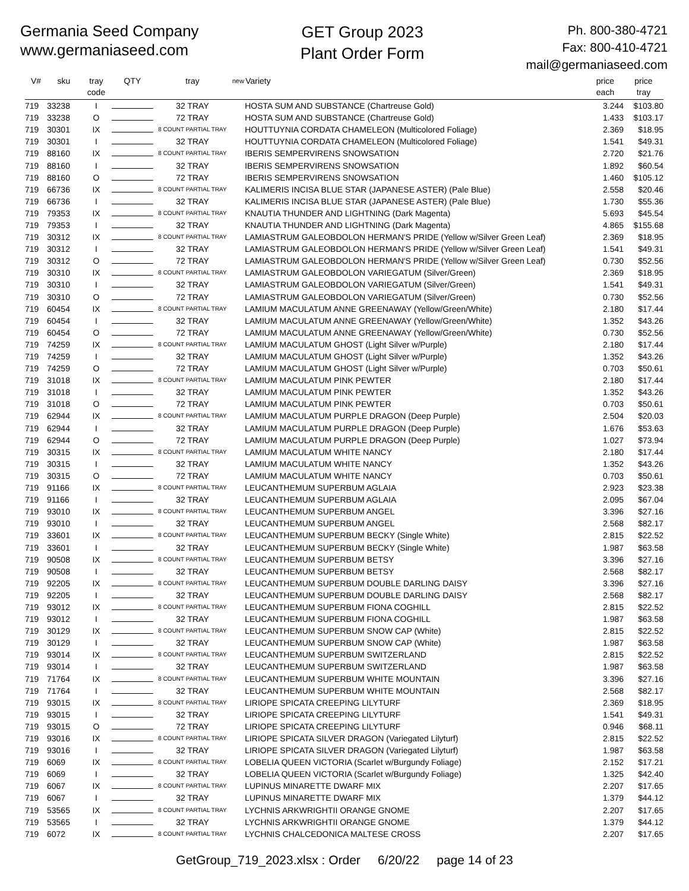Germania Seed Company
www.germaniaseed.com
GET Group 2023
Plant Order Form
Ph. 800-380-4721
Fax: 800-410-4721
mail@germaniaseed.com
| V# | sku | tray code | QTY | tray | new | Variety | price each | price tray |
| --- | --- | --- | --- | --- | --- | --- | --- | --- |
| 719 | 33238 | I | | 32 TRAY | | HOSTA SUM AND SUBSTANCE (Chartreuse Gold) | 3.244 | $103.80 |
| 719 | 33238 | O | | 72 TRAY | | HOSTA SUM AND SUBSTANCE (Chartreuse Gold) | 1.433 | $103.17 |
| 719 | 30301 | IX | | 8 COUNT PARTIAL TRAY | | HOUTTUYNIA CORDATA CHAMELEON (Multicolored Foliage) | 2.369 | $18.95 |
| 719 | 30301 | I | | 32 TRAY | | HOUTTUYNIA CORDATA CHAMELEON (Multicolored Foliage) | 1.541 | $49.31 |
| 719 | 88160 | IX | | 8 COUNT PARTIAL TRAY | | IBERIS SEMPERVIRENS SNOWSATION | 2.720 | $21.76 |
| 719 | 88160 | I | | 32 TRAY | | IBERIS SEMPERVIRENS SNOWSATION | 1.892 | $60.54 |
| 719 | 88160 | O | | 72 TRAY | | IBERIS SEMPERVIRENS SNOWSATION | 1.460 | $105.12 |
| 719 | 66736 | IX | | 8 COUNT PARTIAL TRAY | | KALIMERIS INCISA BLUE STAR (JAPANESE ASTER) (Pale Blue) | 2.558 | $20.46 |
| 719 | 66736 | I | | 32 TRAY | | KALIMERIS INCISA BLUE STAR (JAPANESE ASTER) (Pale Blue) | 1.730 | $55.36 |
| 719 | 79353 | IX | | 8 COUNT PARTIAL TRAY | | KNAUTIA THUNDER AND LIGHTNING (Dark Magenta) | 5.693 | $45.54 |
| 719 | 79353 | I | | 32 TRAY | | KNAUTIA THUNDER AND LIGHTNING (Dark Magenta) | 4.865 | $155.68 |
| 719 | 30312 | IX | | 8 COUNT PARTIAL TRAY | | LAMIASTRUM GALEOBDOLON HERMAN'S PRIDE (Yellow w/Silver Green Leaf) | 2.369 | $18.95 |
| 719 | 30312 | I | | 32 TRAY | | LAMIASTRUM GALEOBDOLON HERMAN'S PRIDE (Yellow w/Silver Green Leaf) | 1.541 | $49.31 |
| 719 | 30312 | O | | 72 TRAY | | LAMIASTRUM GALEOBDOLON HERMAN'S PRIDE (Yellow w/Silver Green Leaf) | 0.730 | $52.56 |
| 719 | 30310 | IX | | 8 COUNT PARTIAL TRAY | | LAMIASTRUM GALEOBDOLON VARIEGATUM (Silver/Green) | 2.369 | $18.95 |
| 719 | 30310 | I | | 32 TRAY | | LAMIASTRUM GALEOBDOLON VARIEGATUM (Silver/Green) | 1.541 | $49.31 |
| 719 | 30310 | O | | 72 TRAY | | LAMIASTRUM GALEOBDOLON VARIEGATUM (Silver/Green) | 0.730 | $52.56 |
| 719 | 60454 | IX | | 8 COUNT PARTIAL TRAY | | LAMIUM MACULATUM ANNE GREENAWAY (Yellow/Green/White) | 2.180 | $17.44 |
| 719 | 60454 | I | | 32 TRAY | | LAMIUM MACULATUM ANNE GREENAWAY (Yellow/Green/White) | 1.352 | $43.26 |
| 719 | 60454 | O | | 72 TRAY | | LAMIUM MACULATUM ANNE GREENAWAY (Yellow/Green/White) | 0.730 | $52.56 |
| 719 | 74259 | IX | | 8 COUNT PARTIAL TRAY | | LAMIUM MACULATUM GHOST (Light Silver w/Purple) | 2.180 | $17.44 |
| 719 | 74259 | I | | 32 TRAY | | LAMIUM MACULATUM GHOST (Light Silver w/Purple) | 1.352 | $43.26 |
| 719 | 74259 | O | | 72 TRAY | | LAMIUM MACULATUM GHOST (Light Silver w/Purple) | 0.703 | $50.61 |
| 719 | 31018 | IX | | 8 COUNT PARTIAL TRAY | | LAMIUM MACULATUM PINK PEWTER | 2.180 | $17.44 |
| 719 | 31018 | I | | 32 TRAY | | LAMIUM MACULATUM PINK PEWTER | 1.352 | $43.26 |
| 719 | 31018 | O | | 72 TRAY | | LAMIUM MACULATUM PINK PEWTER | 0.703 | $50.61 |
| 719 | 62944 | IX | | 8 COUNT PARTIAL TRAY | | LAMIUM MACULATUM PURPLE DRAGON (Deep Purple) | 2.504 | $20.03 |
| 719 | 62944 | I | | 32 TRAY | | LAMIUM MACULATUM PURPLE DRAGON (Deep Purple) | 1.676 | $53.63 |
| 719 | 62944 | O | | 72 TRAY | | LAMIUM MACULATUM PURPLE DRAGON (Deep Purple) | 1.027 | $73.94 |
| 719 | 30315 | IX | | 8 COUNT PARTIAL TRAY | | LAMIUM MACULATUM WHITE NANCY | 2.180 | $17.44 |
| 719 | 30315 | I | | 32 TRAY | | LAMIUM MACULATUM WHITE NANCY | 1.352 | $43.26 |
| 719 | 30315 | O | | 72 TRAY | | LAMIUM MACULATUM WHITE NANCY | 0.703 | $50.61 |
| 719 | 91166 | IX | | 8 COUNT PARTIAL TRAY | | LEUCANTHEMUM SUPERBUM AGLAIA | 2.923 | $23.38 |
| 719 | 91166 | I | | 32 TRAY | | LEUCANTHEMUM SUPERBUM AGLAIA | 2.095 | $67.04 |
| 719 | 93010 | IX | | 8 COUNT PARTIAL TRAY | | LEUCANTHEMUM SUPERBUM ANGEL | 3.396 | $27.16 |
| 719 | 93010 | I | | 32 TRAY | | LEUCANTHEMUM SUPERBUM ANGEL | 2.568 | $82.17 |
| 719 | 33601 | IX | | 8 COUNT PARTIAL TRAY | | LEUCANTHEMUM SUPERBUM BECKY (Single White) | 2.815 | $22.52 |
| 719 | 33601 | I | | 32 TRAY | | LEUCANTHEMUM SUPERBUM BECKY (Single White) | 1.987 | $63.58 |
| 719 | 90508 | IX | | 8 COUNT PARTIAL TRAY | | LEUCANTHEMUM SUPERBUM BETSY | 3.396 | $27.16 |
| 719 | 90508 | I | | 32 TRAY | | LEUCANTHEMUM SUPERBUM BETSY | 2.568 | $82.17 |
| 719 | 92205 | IX | | 8 COUNT PARTIAL TRAY | | LEUCANTHEMUM SUPERBUM DOUBLE DARLING DAISY | 3.396 | $27.16 |
| 719 | 92205 | I | | 32 TRAY | | LEUCANTHEMUM SUPERBUM DOUBLE DARLING DAISY | 2.568 | $82.17 |
| 719 | 93012 | IX | | 8 COUNT PARTIAL TRAY | | LEUCANTHEMUM SUPERBUM FIONA COGHILL | 2.815 | $22.52 |
| 719 | 93012 | I | | 32 TRAY | | LEUCANTHEMUM SUPERBUM FIONA COGHILL | 1.987 | $63.58 |
| 719 | 30129 | IX | | 8 COUNT PARTIAL TRAY | | LEUCANTHEMUM SUPERBUM SNOW CAP (White) | 2.815 | $22.52 |
| 719 | 30129 | I | | 32 TRAY | | LEUCANTHEMUM SUPERBUM SNOW CAP (White) | 1.987 | $63.58 |
| 719 | 93014 | IX | | 8 COUNT PARTIAL TRAY | | LEUCANTHEMUM SUPERBUM SWITZERLAND | 2.815 | $22.52 |
| 719 | 93014 | I | | 32 TRAY | | LEUCANTHEMUM SUPERBUM SWITZERLAND | 1.987 | $63.58 |
| 719 | 71764 | IX | | 8 COUNT PARTIAL TRAY | | LEUCANTHEMUM SUPERBUM WHITE MOUNTAIN | 3.396 | $27.16 |
| 719 | 71764 | I | | 32 TRAY | | LEUCANTHEMUM SUPERBUM WHITE MOUNTAIN | 2.568 | $82.17 |
| 719 | 93015 | IX | | 8 COUNT PARTIAL TRAY | | LIRIOPE SPICATA CREEPING LILYTURF | 2.369 | $18.95 |
| 719 | 93015 | I | | 32 TRAY | | LIRIOPE SPICATA CREEPING LILYTURF | 1.541 | $49.31 |
| 719 | 93015 | O | | 72 TRAY | | LIRIOPE SPICATA CREEPING LILYTURF | 0.946 | $68.11 |
| 719 | 93016 | IX | | 8 COUNT PARTIAL TRAY | | LIRIOPE SPICATA SILVER DRAGON (Variegated Lilyturf) | 2.815 | $22.52 |
| 719 | 93016 | I | | 32 TRAY | | LIRIOPE SPICATA SILVER DRAGON (Variegated Lilyturf) | 1.987 | $63.58 |
| 719 | 6069 | IX | | 8 COUNT PARTIAL TRAY | | LOBELIA QUEEN VICTORIA (Scarlet w/Burgundy Foliage) | 2.152 | $17.21 |
| 719 | 6069 | I | | 32 TRAY | | LOBELIA QUEEN VICTORIA (Scarlet w/Burgundy Foliage) | 1.325 | $42.40 |
| 719 | 6067 | IX | | 8 COUNT PARTIAL TRAY | | LUPINUS MINARETTE DWARF MIX | 2.207 | $17.65 |
| 719 | 6067 | I | | 32 TRAY | | LUPINUS MINARETTE DWARF MIX | 1.379 | $44.12 |
| 719 | 53565 | IX | | 8 COUNT PARTIAL TRAY | | LYCHNIS ARKWRIGHTII ORANGE GNOME | 2.207 | $17.65 |
| 719 | 53565 | I | | 32 TRAY | | LYCHNIS ARKWRIGHTII ORANGE GNOME | 1.379 | $44.12 |
| 719 | 6072 | IX | | 8 COUNT PARTIAL TRAY | | LYCHNIS CHALCEDONICA MALTESE CROSS | 2.207 | $17.65 |
GetGroup_719_2023.xlsx : Order 6/20/22 page 14 of 23